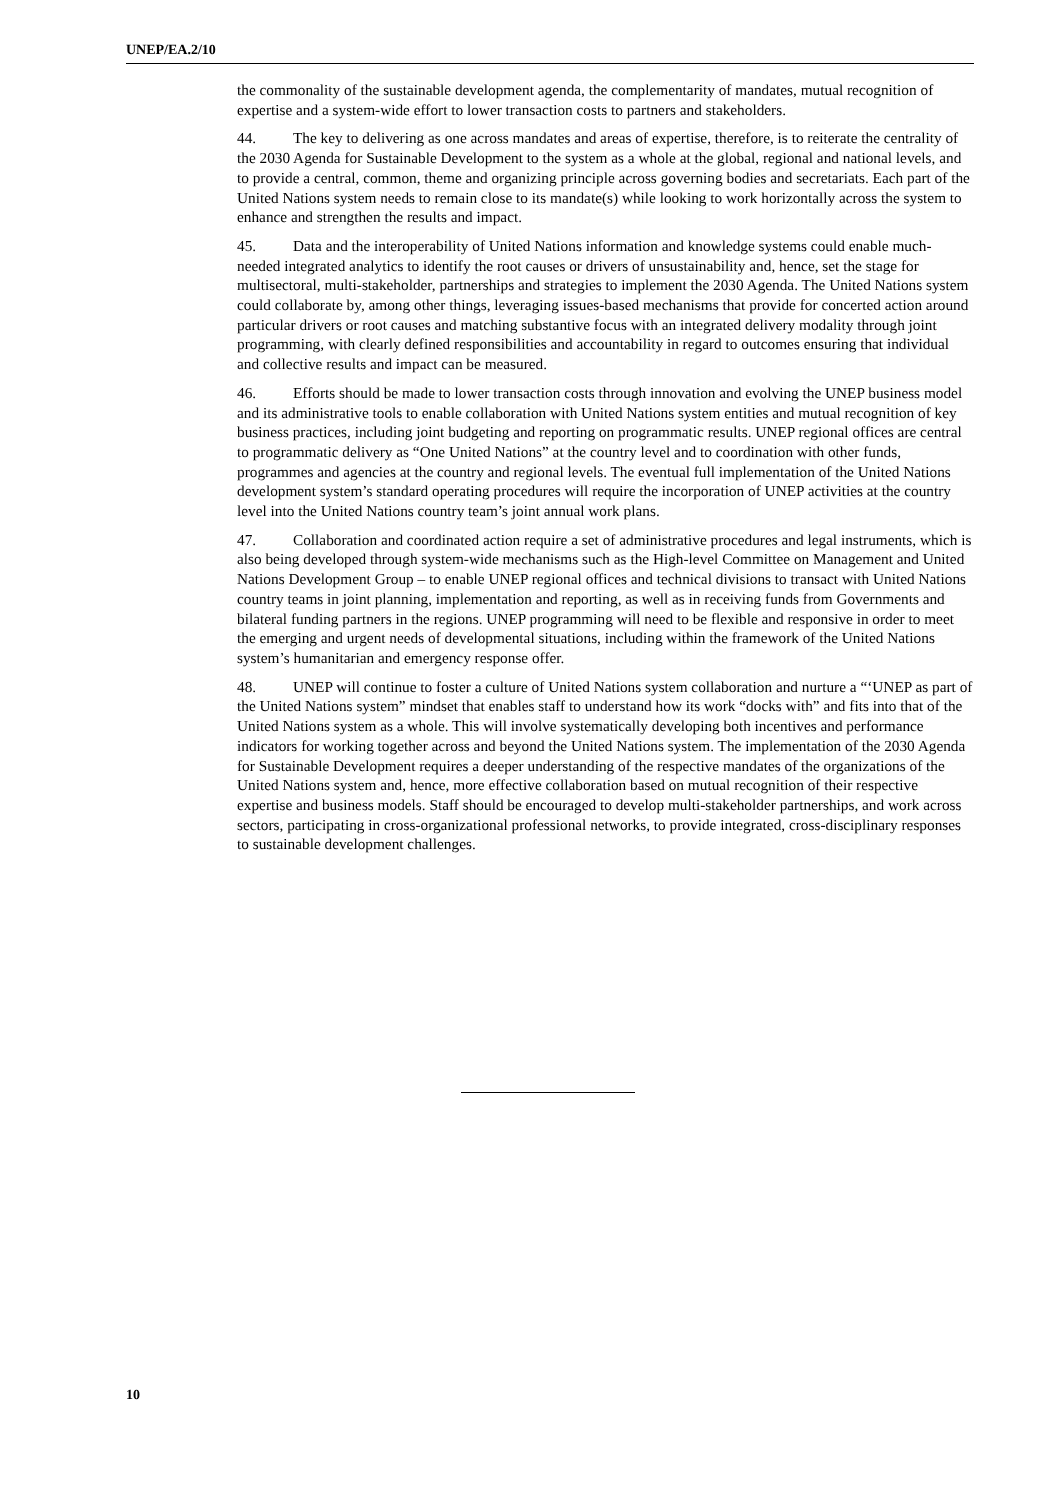UNEP/EA.2/10
the commonality of the sustainable development agenda, the complementarity of mandates, mutual recognition of expertise and a system-wide effort to lower transaction costs to partners and stakeholders.
44. The key to delivering as one across mandates and areas of expertise, therefore, is to reiterate the centrality of the 2030 Agenda for Sustainable Development to the system as a whole at the global, regional and national levels, and to provide a central, common, theme and organizing principle across governing bodies and secretariats. Each part of the United Nations system needs to remain close to its mandate(s) while looking to work horizontally across the system to enhance and strengthen the results and impact.
45. Data and the interoperability of United Nations information and knowledge systems could enable much-needed integrated analytics to identify the root causes or drivers of unsustainability and, hence, set the stage for multisectoral, multi-stakeholder, partnerships and strategies to implement the 2030 Agenda. The United Nations system could collaborate by, among other things, leveraging issues-based mechanisms that provide for concerted action around particular drivers or root causes and matching substantive focus with an integrated delivery modality through joint programming, with clearly defined responsibilities and accountability in regard to outcomes ensuring that individual and collective results and impact can be measured.
46. Efforts should be made to lower transaction costs through innovation and evolving the UNEP business model and its administrative tools to enable collaboration with United Nations system entities and mutual recognition of key business practices, including joint budgeting and reporting on programmatic results. UNEP regional offices are central to programmatic delivery as “One United Nations” at the country level and to coordination with other funds, programmes and agencies at the country and regional levels. The eventual full implementation of the United Nations development system’s standard operating procedures will require the incorporation of UNEP activities at the country level into the United Nations country team’s joint annual work plans.
47. Collaboration and coordinated action require a set of administrative procedures and legal instruments, which is also being developed through system-wide mechanisms such as the High-level Committee on Management and United Nations Development Group – to enable UNEP regional offices and technical divisions to transact with United Nations country teams in joint planning, implementation and reporting, as well as in receiving funds from Governments and bilateral funding partners in the regions. UNEP programming will need to be flexible and responsive in order to meet the emerging and urgent needs of developmental situations, including within the framework of the United Nations system’s humanitarian and emergency response offer.
48. UNEP will continue to foster a culture of United Nations system collaboration and nurture a “‘UNEP as part of the United Nations system” mindset that enables staff to understand how its work “docks with” and fits into that of the United Nations system as a whole. This will involve systematically developing both incentives and performance indicators for working together across and beyond the United Nations system. The implementation of the 2030 Agenda for Sustainable Development requires a deeper understanding of the respective mandates of the organizations of the United Nations system and, hence, more effective collaboration based on mutual recognition of their respective expertise and business models. Staff should be encouraged to develop multi-stakeholder partnerships, and work across sectors, participating in cross-organizational professional networks, to provide integrated, cross-disciplinary responses to sustainable development challenges.
10